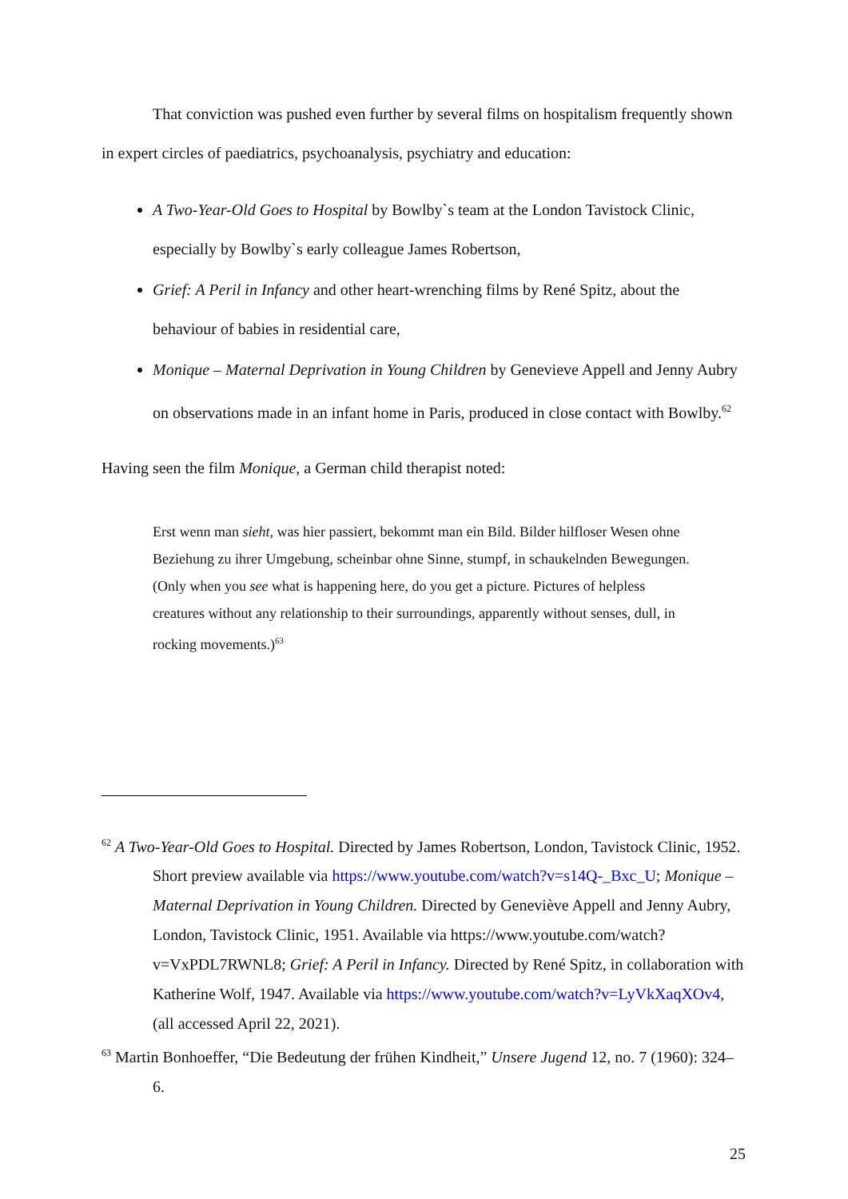That conviction was pushed even further by several films on hospitalism frequently shown in expert circles of paediatrics, psychoanalysis, psychiatry and education:
A Two-Year-Old Goes to Hospital by Bowlby`s team at the London Tavistock Clinic, especially by Bowlby`s early colleague James Robertson,
Grief: A Peril in Infancy and other heart-wrenching films by René Spitz, about the behaviour of babies in residential care,
Monique – Maternal Deprivation in Young Children by Genevieve Appell and Jenny Aubry on observations made in an infant home in Paris, produced in close contact with Bowlby.<sup>62</sup>
Having seen the film Monique, a German child therapist noted:
Erst wenn man sieht, was hier passiert, bekommt man ein Bild. Bilder hilfloser Wesen ohne Beziehung zu ihrer Umgebung, scheinbar ohne Sinne, stumpf, in schaukelnden Bewegungen. (Only when you see what is happening here, do you get a picture. Pictures of helpless creatures without any relationship to their surroundings, apparently without senses, dull, in rocking movements.)<sup>63</sup>
<sup>62</sup> A Two-Year-Old Goes to Hospital. Directed by James Robertson, London, Tavistock Clinic, 1952. Short preview available via https://www.youtube.com/watch?v=s14Q-_Bxc_U; Monique – Maternal Deprivation in Young Children. Directed by Geneviève Appell and Jenny Aubry, London, Tavistock Clinic, 1951. Available via https://www.youtube.com/watch?v=VxPDL7RWNL8; Grief: A Peril in Infancy. Directed by René Spitz, in collaboration with Katherine Wolf, 1947. Available via https://www.youtube.com/watch?v=LyVkXaqXOv4, (all accessed April 22, 2021).
<sup>63</sup> Martin Bonhoeffer, “Die Bedeutung der frühen Kindheit,” Unsere Jugend 12, no. 7 (1960): 324–6.
25